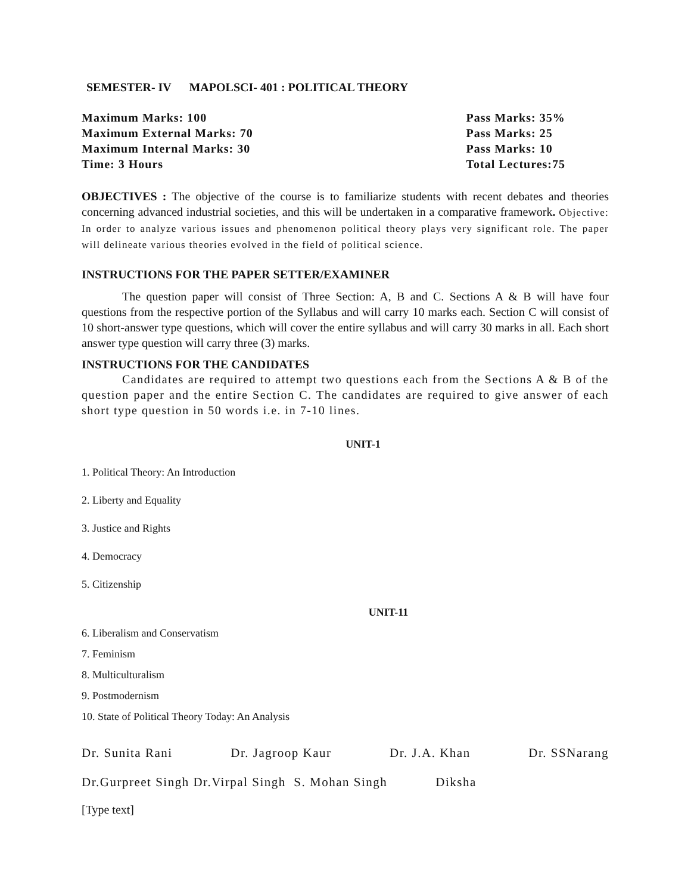SEMESTER- IV MAPOLSCI- 401 : POLITICAL THEORY
Maximum Marks: 100
Maximum External Marks: 70
Maximum Internal Marks: 30
Time: 3 Hours
Pass Marks: 35%
Pass Marks: 25
Pass Marks: 10
Total Lectures:75
OBJECTIVES : The objective of the course is to familiarize students with recent debates and theories concerning advanced industrial societies, and this will be undertaken in a comparative framework. Objective: In order to analyze various issues and phenomenon political theory plays very significant role. The paper will delineate various theories evolved in the field of political science.
INSTRUCTIONS FOR THE PAPER SETTER/EXAMINER
The question paper will consist of Three Section: A, B and C. Sections A & B will have four questions from the respective portion of the Syllabus and will carry 10 marks each. Section C will consist of 10 short-answer type questions, which will cover the entire syllabus and will carry 30 marks in all. Each short answer type question will carry three (3) marks.
INSTRUCTIONS FOR THE CANDIDATES
Candidates are required to attempt two questions each from the Sections A & B of the question paper and the entire Section C. The candidates are required to give answer of each short type question in 50 words i.e. in 7-10 lines.
UNIT-1
1. Political Theory: An Introduction
2. Liberty and Equality
3. Justice and Rights
4. Democracy
5. Citizenship
UNIT-11
6. Liberalism and Conservatism
7. Feminism
8. Multiculturalism
9. Postmodernism
10. State of Political Theory Today: An Analysis
Dr. Sunita Rani Dr. Jagroop Kaur Dr. J.A. Khan Dr. SSNarang
Dr.Gurpreet Singh Dr.Virpal Singh S. Mohan Singh Diksha
[Type text]